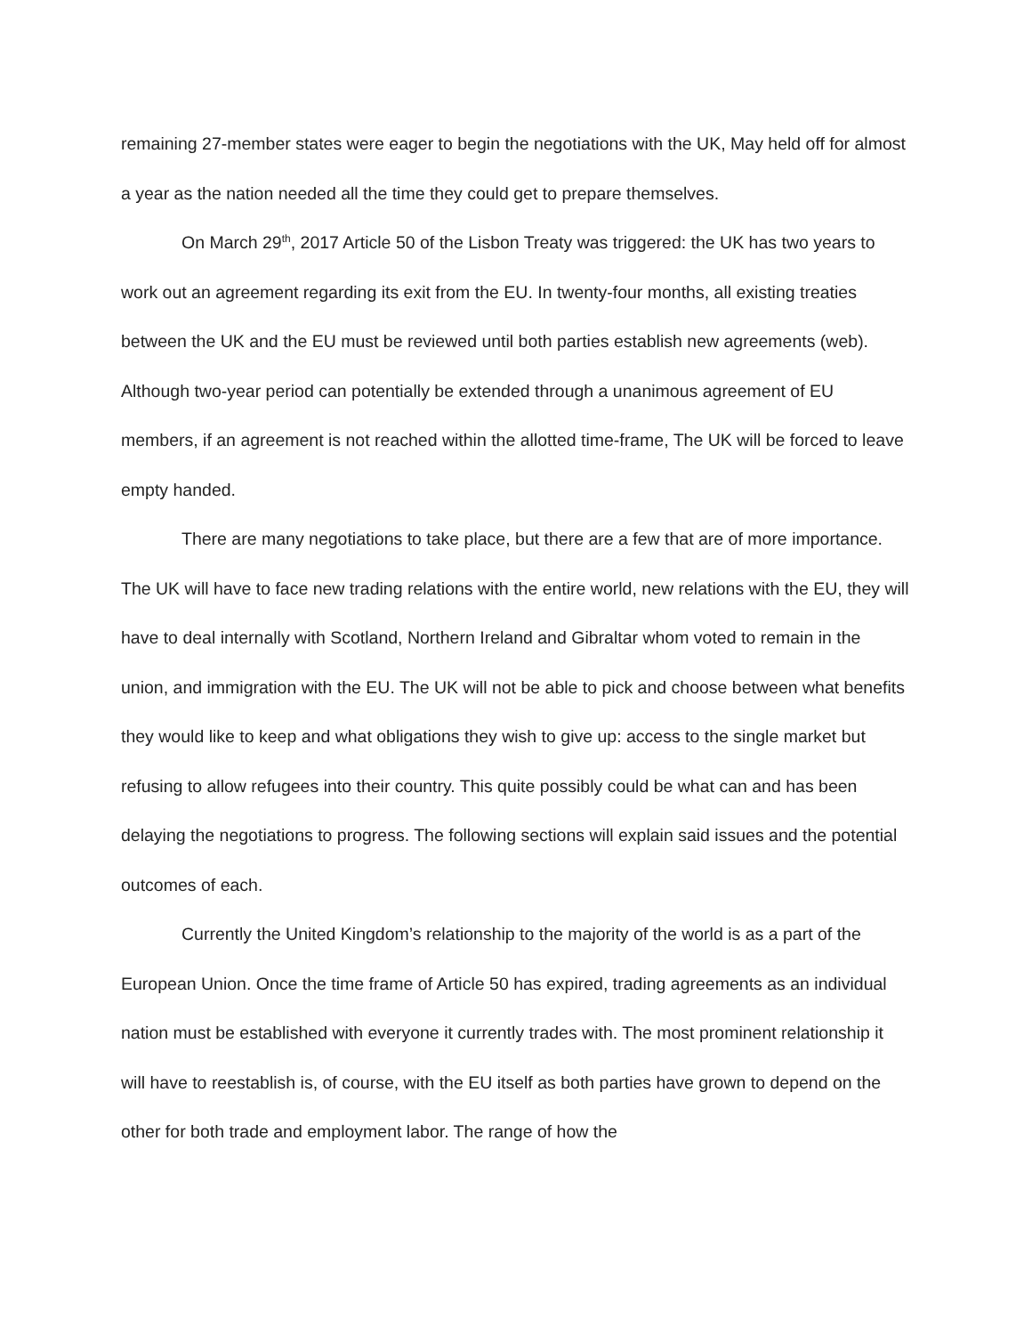remaining 27-member states were eager to begin the negotiations with the UK, May held off for almost a year as the nation needed all the time they could get to prepare themselves.
On March 29<sup>th</sup>, 2017 Article 50 of the Lisbon Treaty was triggered: the UK has two years to work out an agreement regarding its exit from the EU. In twenty-four months, all existing treaties between the UK and the EU must be reviewed until both parties establish new agreements (web). Although two-year period can potentially be extended through a unanimous agreement of EU members, if an agreement is not reached within the allotted time-frame, The UK will be forced to leave empty handed.
There are many negotiations to take place, but there are a few that are of more importance. The UK will have to face new trading relations with the entire world, new relations with the EU, they will have to deal internally with Scotland, Northern Ireland and Gibraltar whom voted to remain in the union, and immigration with the EU. The UK will not be able to pick and choose between what benefits they would like to keep and what obligations they wish to give up: access to the single market but refusing to allow refugees into their country. This quite possibly could be what can and has been delaying the negotiations to progress. The following sections will explain said issues and the potential outcomes of each.
Currently the United Kingdom’s relationship to the majority of the world is as a part of the European Union. Once the time frame of Article 50 has expired, trading agreements as an individual nation must be established with everyone it currently trades with. The most prominent relationship it will have to reestablish is, of course, with the EU itself as both parties have grown to depend on the other for both trade and employment labor. The range of how the